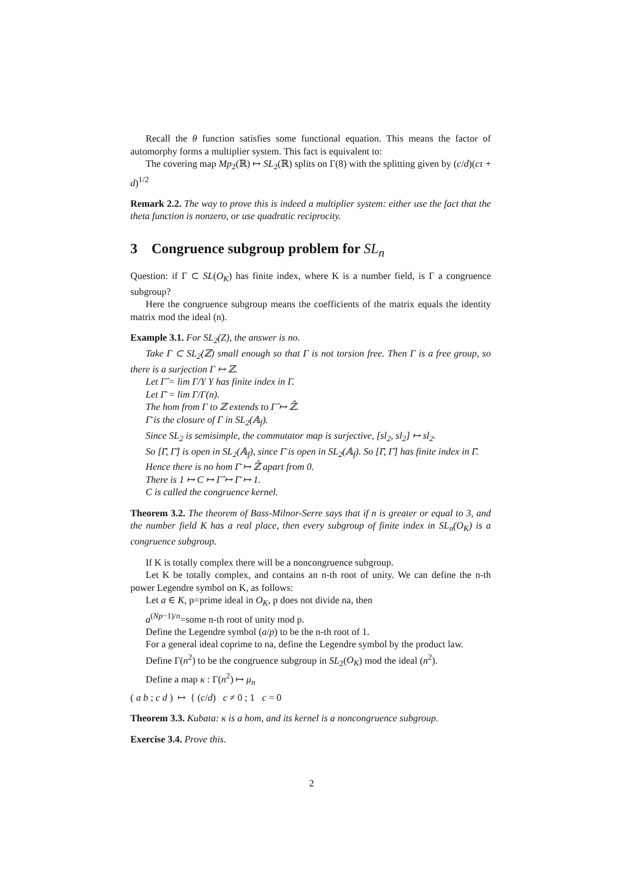Recall the θ function satisfies some functional equation. This means the factor of automorphy forms a multiplier system. This fact is equivalent to:
The covering map Mp<sub>2</sub>(ℝ) ↦ SL<sub>2</sub>(ℝ) splits on Γ(8) with the splitting given by (c/d)(cτ + d)<sup>1/2</sup>
Remark 2.2. The way to prove this is indeed a multiplier system: either use the fact that the theta function is nonzero, or use quadratic reciprocity.
3 Congruence subgroup problem for SL<sub>n</sub>
Question: if Γ ⊂ SL(O<sub>K</sub>) has finite index, where K is a number field, is Γ a congruence subgroup?
Here the congruence subgroup means the coefficients of the matrix equals the identity matrix mod the ideal (n).
Example 3.1. For SL<sub>2</sub>(Z), the answer is no.
Take Γ ⊂ SL<sub>2</sub>(ℤ) small enough so that Γ is not torsion free. Then Γ is a free group, so there is a surjection Γ ↦ ℤ.
Let Γ̂ = lim Γ/Υ Υ has finite index in Γ.
Let Γ̄ = lim Γ/Γ(n).
The hom from Γ to ℤ extends to Γ̂ ↦ ℤ̂.
Γ̄ is the closure of Γ in SL<sub>2</sub>(𝔸<sub>f</sub>).
Since SL<sub>2</sub> is semisimple, the commutator map is surjective, [sl<sub>2</sub>, sl<sub>2</sub>] ↦ sl<sub>2</sub>.
So [Γ̄, Γ̄] is open in SL<sub>2</sub>(𝔸<sub>f</sub>), since Γ̄ is open in SL<sub>2</sub>(𝔸<sub>f</sub>). So [Γ̄, Γ̄] has finite index in Γ̄.
Hence there is no hom Γ̄ ↦ ℤ̂ apart from 0.
There is 1 ↦ C ↦ Γ̂ ↦ Γ̄ ↦ 1.
C is called the congruence kernel.
Theorem 3.2. The theorem of Bass-Milnor-Serre says that if n is greater or equal to 3, and the number field K has a real place, then every subgroup of finite index in SL<sub>n</sub>(O<sub>K</sub>) is a congruence subgroup.
If K is totally complex there will be a noncongruence subgroup.
Let K be totally complex, and contains an n-th root of unity. We can define the n-th power Legendre symbol on K, as follows:
Let a ∈ K, p=prime ideal in O<sub>K</sub>, p does not divide na, then
a<sup>(Np−1)/n</sup>=some n-th root of unity mod p.
Define the Legendre symbol (a/p) to be the n-th root of 1.
For a general ideal coprime to na, define the Legendre symbol by the product law.
Define Γ(n<sup>2</sup>) to be the congruence subgroup in SL<sub>2</sub>(O<sub>K</sub>) mod the ideal (n<sup>2</sup>).
Define a map κ : Γ(n<sup>2</sup>) ↦ μ<sub>n</sub>
( a b ; c d ) ↦ { (c/d) c ≠ 0 ; 1 c = 0
Theorem 3.3. Kubata: κ is a hom, and its kernel is a noncongruence subgroup.
Exercise 3.4. Prove this.
2